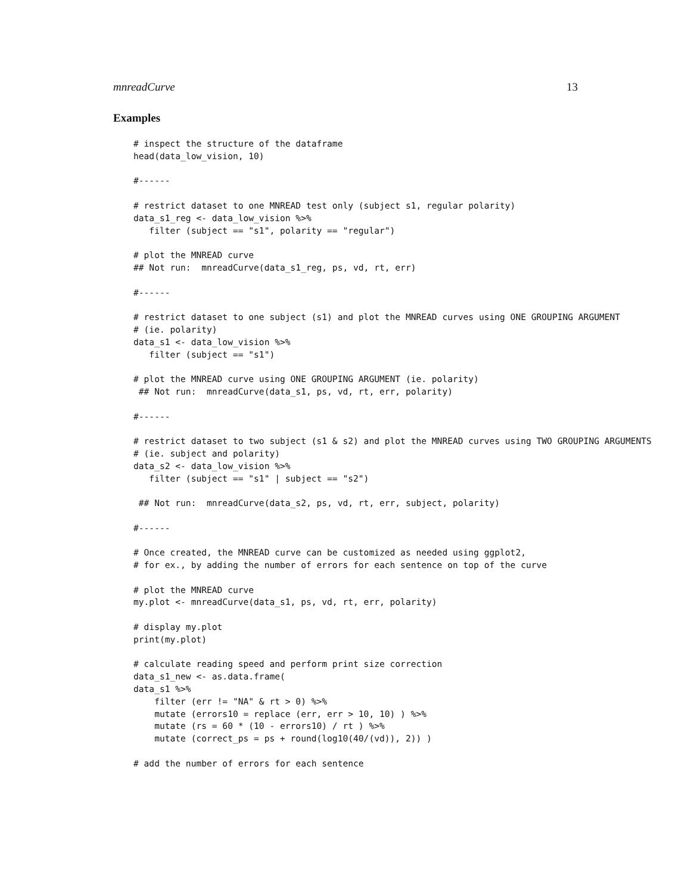mnreadCurve 13
Examples
# inspect the structure of the dataframe
head(data_low_vision, 10)

#------

# restrict dataset to one MNREAD test only (subject s1, regular polarity)
data_s1_reg <- data_low_vision %>%
   filter (subject == "s1", polarity == "regular")

# plot the MNREAD curve
## Not run:  mnreadCurve(data_s1_reg, ps, vd, rt, err)

#------

# restrict dataset to one subject (s1) and plot the MNREAD curves using ONE GROUPING ARGUMENT
# (ie. polarity)
data_s1 <- data_low_vision %>%
   filter (subject == "s1")

# plot the MNREAD curve using ONE GROUPING ARGUMENT (ie. polarity)
 ## Not run:  mnreadCurve(data_s1, ps, vd, rt, err, polarity)

#------

# restrict dataset to two subject (s1 & s2) and plot the MNREAD curves using TWO GROUPING ARGUMENTS
# (ie. subject and polarity)
data_s2 <- data_low_vision %>%
   filter (subject == "s1" | subject == "s2")

 ## Not run:  mnreadCurve(data_s2, ps, vd, rt, err, subject, polarity)

#------

# Once created, the MNREAD curve can be customized as needed using ggplot2,
# for ex., by adding the number of errors for each sentence on top of the curve

# plot the MNREAD curve
my.plot <- mnreadCurve(data_s1, ps, vd, rt, err, polarity)

# display my.plot
print(my.plot)

# calculate reading speed and perform print size correction
data_s1_new <- as.data.frame(
data_s1 %>%
    filter (err != "NA" & rt > 0) %>%
    mutate (errors10 = replace (err, err > 10, 10) ) %>%
    mutate (rs = 60 * (10 - errors10) / rt ) %>%
    mutate (correct_ps = ps + round(log10(40/(vd)), 2)) )

# add the number of errors for each sentence